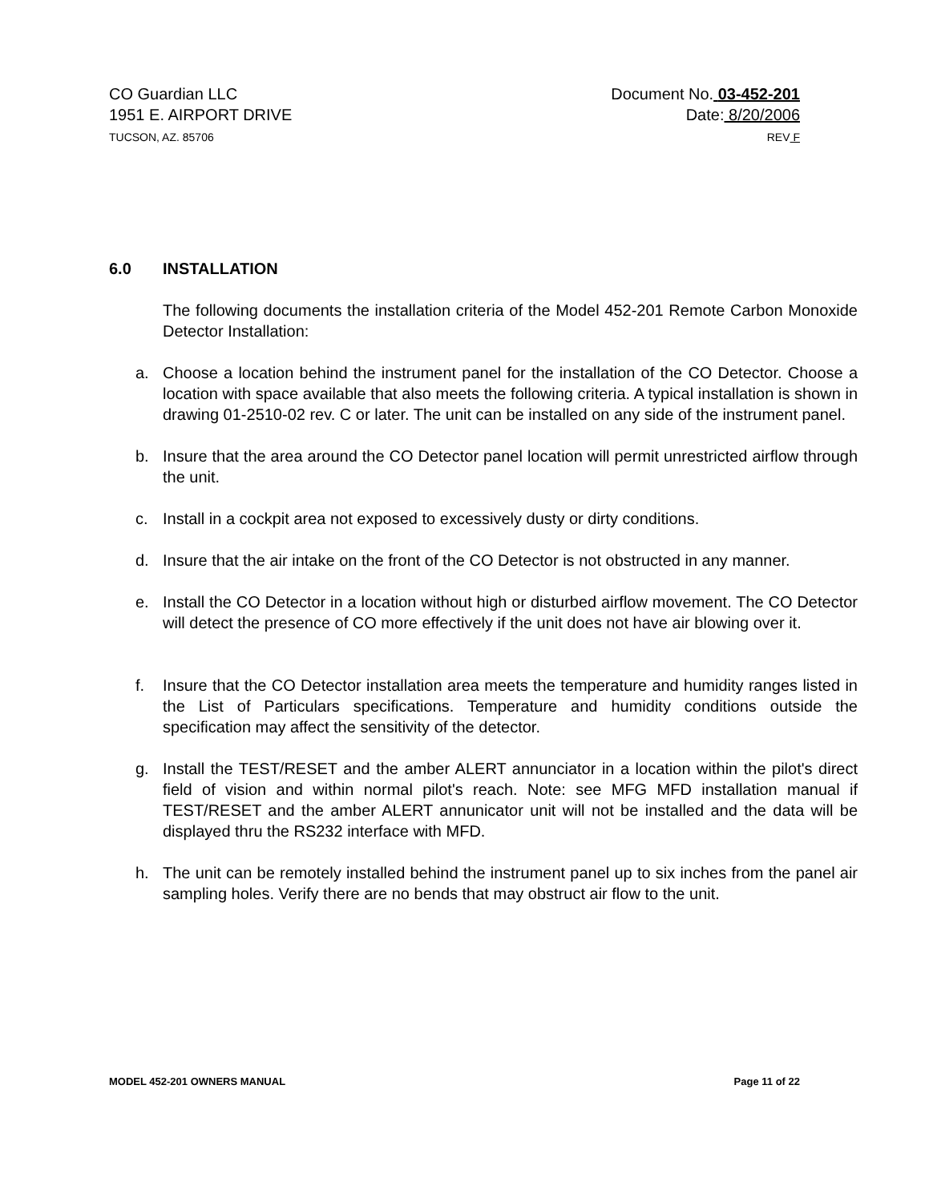CO Guardian LLC
1951 E. AIRPORT DRIVE
TUCSON, AZ. 85706
Document No. 03-452-201
Date: 8/20/2006
REV F
6.0 INSTALLATION
The following documents the installation criteria of the Model 452-201 Remote Carbon Monoxide Detector Installation:
a. Choose a location behind the instrument panel for the installation of the CO Detector. Choose a location with space available that also meets the following criteria. A typical installation is shown in drawing 01-2510-02 rev. C or later. The unit can be installed on any side of the instrument panel.
b. Insure that the area around the CO Detector panel location will permit unrestricted airflow through the unit.
c. Install in a cockpit area not exposed to excessively dusty or dirty conditions.
d. Insure that the air intake on the front of the CO Detector is not obstructed in any manner.
e. Install the CO Detector in a location without high or disturbed airflow movement. The CO Detector will detect the presence of CO more effectively if the unit does not have air blowing over it.
f. Insure that the CO Detector installation area meets the temperature and humidity ranges listed in the List of Particulars specifications. Temperature and humidity conditions outside the specification may affect the sensitivity of the detector.
g. Install the TEST/RESET and the amber ALERT annunciator in a location within the pilot's direct field of vision and within normal pilot's reach. Note: see MFG MFD installation manual if TEST/RESET and the amber ALERT annunicator unit will not be installed and the data will be displayed thru the RS232 interface with MFD.
h. The unit can be remotely installed behind the instrument panel up to six inches from the panel air sampling holes. Verify there are no bends that may obstruct air flow to the unit.
MODEL 452-201 OWNERS MANUAL Page 11 of 22